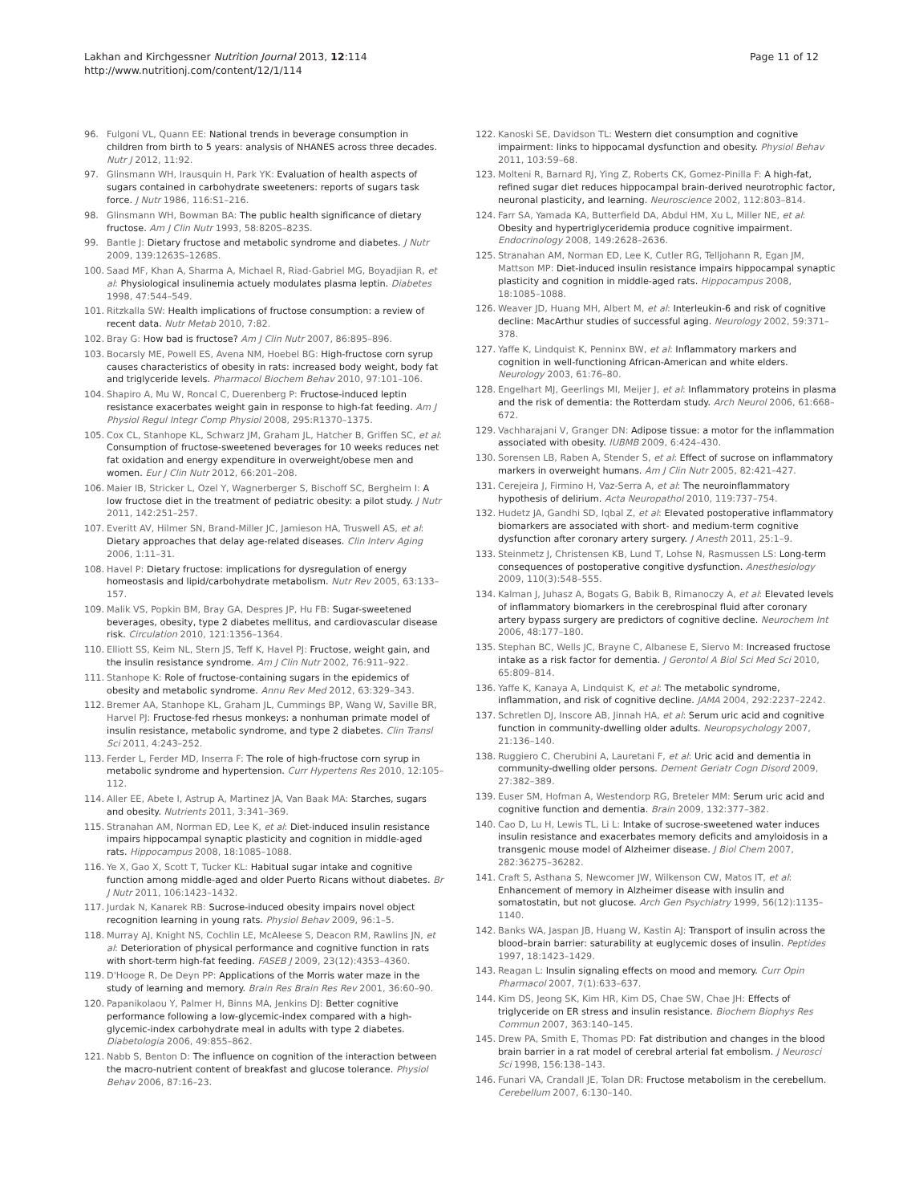Lakhan and Kirchgessner Nutrition Journal 2013, 12:114
http://www.nutritionj.com/content/12/1/114
Page 11 of 12
96. Fulgoni VL, Quann EE: National trends in beverage consumption in children from birth to 5 years: analysis of NHANES across three decades. Nutr J 2012, 11:92.
97. Glinsmann WH, Irausquin H, Park YK: Evaluation of health aspects of sugars contained in carbohydrate sweeteners: reports of sugars task force. J Nutr 1986, 116:S1–216.
98. Glinsmann WH, Bowman BA: The public health significance of dietary fructose. Am J Clin Nutr 1993, 58:820S–823S.
99. Bantle J: Dietary fructose and metabolic syndrome and diabetes. J Nutr 2009, 139:1263S–1268S.
100. Saad MF, Khan A, Sharma A, Michael R, Riad-Gabriel MG, Boyadjian R, et al: Physiological insulinemia actuely modulates plasma leptin. Diabetes 1998, 47:544–549.
101. Ritzkalla SW: Health implications of fructose consumption: a review of recent data. Nutr Metab 2010, 7:82.
102. Bray G: How bad is fructose? Am J Clin Nutr 2007, 86:895–896.
103. Bocarsly ME, Powell ES, Avena NM, Hoebel BG: High-fructose corn syrup causes characteristics of obesity in rats: increased body weight, body fat and triglyceride levels. Pharmacol Biochem Behav 2010, 97:101–106.
104. Shapiro A, Mu W, Roncal C, Duerenberg P: Fructose-induced leptin resistance exacerbates weight gain in response to high-fat feeding. Am J Physiol Regul Integr Comp Physiol 2008, 295:R1370–1375.
105. Cox CL, Stanhope KL, Schwarz JM, Graham JL, Hatcher B, Griffen SC, et al: Consumption of fructose-sweetened beverages for 10 weeks reduces net fat oxidation and energy expenditure in overweight/obese men and women. Eur J Clin Nutr 2012, 66:201–208.
106. Maier IB, Stricker L, Ozel Y, Wagnerberger S, Bischoff SC, Bergheim I: A low fructose diet in the treatment of pediatric obesity: a pilot study. J Nutr 2011, 142:251–257.
107. Everitt AV, Hilmer SN, Brand-Miller JC, Jamieson HA, Truswell AS, et al: Dietary approaches that delay age-related diseases. Clin Interv Aging 2006, 1:11–31.
108. Havel P: Dietary fructose: implications for dysregulation of energy homeostasis and lipid/carbohydrate metabolism. Nutr Rev 2005, 63:133–157.
109. Malik VS, Popkin BM, Bray GA, Despres JP, Hu FB: Sugar-sweetened beverages, obesity, type 2 diabetes mellitus, and cardiovascular disease risk. Circulation 2010, 121:1356–1364.
110. Elliott SS, Keim NL, Stern JS, Teff K, Havel PJ: Fructose, weight gain, and the insulin resistance syndrome. Am J Clin Nutr 2002, 76:911–922.
111. Stanhope K: Role of fructose-containing sugars in the epidemics of obesity and metabolic syndrome. Annu Rev Med 2012, 63:329–343.
112. Bremer AA, Stanhope KL, Graham JL, Cummings BP, Wang W, Saville BR, Harvel PJ: Fructose-fed rhesus monkeys: a nonhuman primate model of insulin resistance, metabolic syndrome, and type 2 diabetes. Clin Transl Sci 2011, 4:243–252.
113. Ferder L, Ferder MD, Inserra F: The role of high-fructose corn syrup in metabolic syndrome and hypertension. Curr Hypertens Res 2010, 12:105–112.
114. Aller EE, Abete I, Astrup A, Martinez JA, Van Baak MA: Starches, sugars and obesity. Nutrients 2011, 3:341–369.
115. Stranahan AM, Norman ED, Lee K, et al: Diet-induced insulin resistance impairs hippocampal synaptic plasticity and cognition in middle-aged rats. Hippocampus 2008, 18:1085–1088.
116. Ye X, Gao X, Scott T, Tucker KL: Habitual sugar intake and cognitive function among middle-aged and older Puerto Ricans without diabetes. Br J Nutr 2011, 106:1423–1432.
117. Jurdak N, Kanarek RB: Sucrose-induced obesity impairs novel object recognition learning in young rats. Physiol Behav 2009, 96:1–5.
118. Murray AJ, Knight NS, Cochlin LE, McAleese S, Deacon RM, Rawlins JN, et al: Deterioration of physical performance and cognitive function in rats with short-term high-fat feeding. FASEB J 2009, 23(12):4353–4360.
119. D'Hooge R, De Deyn PP: Applications of the Morris water maze in the study of learning and memory. Brain Res Brain Res Rev 2001, 36:60–90.
120. Papanikolaou Y, Palmer H, Binns MA, Jenkins DJ: Better cognitive performance following a low-glycemic-index compared with a high-glycemic-index carbohydrate meal in adults with type 2 diabetes. Diabetologia 2006, 49:855–862.
121. Nabb S, Benton D: The influence on cognition of the interaction between the macro-nutrient content of breakfast and glucose tolerance. Physiol Behav 2006, 87:16–23.
122. Kanoski SE, Davidson TL: Western diet consumption and cognitive impairment: links to hippocamal dysfunction and obesity. Physiol Behav 2011, 103:59–68.
123. Molteni R, Barnard RJ, Ying Z, Roberts CK, Gomez-Pinilla F: A high-fat, refined sugar diet reduces hippocampal brain-derived neurotrophic factor, neuronal plasticity, and learning. Neuroscience 2002, 112:803–814.
124. Farr SA, Yamada KA, Butterfield DA, Abdul HM, Xu L, Miller NE, et al: Obesity and hypertriglyceridemia produce cognitive impairment. Endocrinology 2008, 149:2628–2636.
125. Stranahan AM, Norman ED, Lee K, Cutler RG, Telljohann R, Egan JM, Mattson MP: Diet-induced insulin resistance impairs hippocampal synaptic plasticity and cognition in middle-aged rats. Hippocampus 2008, 18:1085–1088.
126. Weaver JD, Huang MH, Albert M, et al: Interleukin-6 and risk of cognitive decline: MacArthur studies of successful aging. Neurology 2002, 59:371–378.
127. Yaffe K, Lindquist K, Penninx BW, et al: Inflammatory markers and cognition in well-functioning African-American and white elders. Neurology 2003, 61:76–80.
128. Engelhart MJ, Geerlings MI, Meijer J, et al: Inflammatory proteins in plasma and the risk of dementia: the Rotterdam study. Arch Neurol 2006, 61:668–672.
129. Vachharajani V, Granger DN: Adipose tissue: a motor for the inflammation associated with obesity. IUBMB 2009, 6:424–430.
130. Sorensen LB, Raben A, Stender S, et al: Effect of sucrose on inflammatory markers in overweight humans. Am J Clin Nutr 2005, 82:421–427.
131. Cerejeira J, Firmino H, Vaz-Serra A, et al: The neuroinflammatory hypothesis of delirium. Acta Neuropathol 2010, 119:737–754.
132. Hudetz JA, Gandhi SD, Iqbal Z, et al: Elevated postoperative inflammatory biomarkers are associated with short- and medium-term cognitive dysfunction after coronary artery surgery. J Anesth 2011, 25:1–9.
133. Steinmetz J, Christensen KB, Lund T, Lohse N, Rasmussen LS: Long-term consequences of postoperative congitive dysfunction. Anesthesiology 2009, 110(3):548–555.
134. Kalman J, Juhasz A, Bogats G, Babik B, Rimanoczy A, et al: Elevated levels of inflammatory biomarkers in the cerebrospinal fluid after coronary artery bypass surgery are predictors of cognitive decline. Neurochem Int 2006, 48:177–180.
135. Stephan BC, Wells JC, Brayne C, Albanese E, Siervo M: Increased fructose intake as a risk factor for dementia. J Gerontol A Biol Sci Med Sci 2010, 65:809–814.
136. Yaffe K, Kanaya A, Lindquist K, et al: The metabolic syndrome, inflammation, and risk of cognitive decline. JAMA 2004, 292:2237–2242.
137. Schretlen DJ, Inscore AB, Jinnah HA, et al: Serum uric acid and cognitive function in community-dwelling older adults. Neuropsychology 2007, 21:136–140.
138. Ruggiero C, Cherubini A, Lauretani F, et al: Uric acid and dementia in community-dwelling older persons. Dement Geriatr Cogn Disord 2009, 27:382–389.
139. Euser SM, Hofman A, Westendorp RG, Breteler MM: Serum uric acid and cognitive function and dementia. Brain 2009, 132:377–382.
140. Cao D, Lu H, Lewis TL, Li L: Intake of sucrose-sweetened water induces insulin resistance and exacerbates memory deficits and amyloidosis in a transgenic mouse model of Alzheimer disease. J Biol Chem 2007, 282:36275–36282.
141. Craft S, Asthana S, Newcomer JW, Wilkenson CW, Matos IT, et al: Enhancement of memory in Alzheimer disease with insulin and somatostatin, but not glucose. Arch Gen Psychiatry 1999, 56(12):1135–1140.
142. Banks WA, Jaspan JB, Huang W, Kastin AJ: Transport of insulin across the blood–brain barrier: saturability at euglycemic doses of insulin. Peptides 1997, 18:1423–1429.
143. Reagan L: Insulin signaling effects on mood and memory. Curr Opin Pharmacol 2007, 7(1):633–637.
144. Kim DS, Jeong SK, Kim HR, Kim DS, Chae SW, Chae JH: Effects of triglyceride on ER stress and insulin resistance. Biochem Biophys Res Commun 2007, 363:140–145.
145. Drew PA, Smith E, Thomas PD: Fat distribution and changes in the blood brain barrier in a rat model of cerebral arterial fat embolism. J Neurosci Sci 1998, 156:138–143.
146. Funari VA, Crandall JE, Tolan DR: Fructose metabolism in the cerebellum. Cerebellum 2007, 6:130–140.